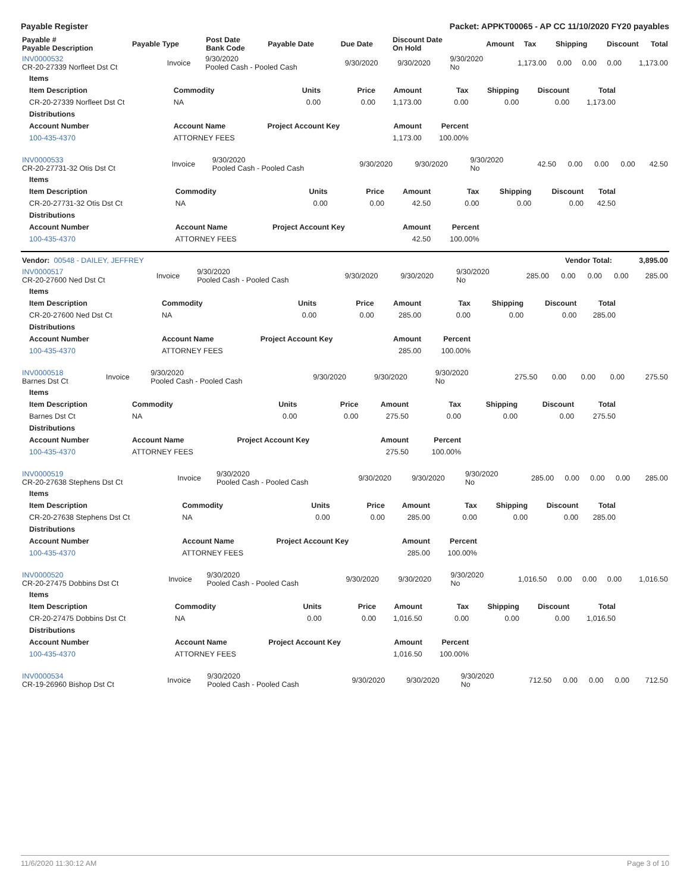Payable Register Packet: APPKT00065 - AP CC 11/10/2020 FY20 payables
| Payable # Payable Description | Payable Type | Post Date Bank Code | Payable Date | Due Date | Discount Date On Hold | Amount | Tax | Shipping | Discount | Total |
| --- | --- | --- | --- | --- | --- | --- | --- | --- | --- | --- |
| INV0000532 CR-20-27339 Norfleet Dst Ct | Invoice | 9/30/2020 Pooled Cash - Pooled Cash | 9/30/2020 | 9/30/2020 | 9/30/2020 No | 1,173.00 | 0.00 | 0.00 | 0.00 | 1,173.00 |
| Items | | | | | | | | |
| --- | --- | --- | --- | --- | --- | --- | --- | --- |
| Item Description | Commodity | Units | Price | Amount | Tax | Shipping | Discount | Total |
| CR-20-27339 Norfleet Dst Ct | NA | 0.00 | 0.00 | 1,173.00 | 0.00 | 0.00 | 0.00 | 1,173.00 |
| Distributions | | | | | | | | |
| Account Number | Account Name | Project Account Key | | Amount | Percent | | | |
| 100-435-4370 | ATTORNEY FEES | | | 1,173.00 | 100.00% | | | |
| INV0000533 CR-20-27731-32 Otis Dst Ct | Invoice | 9/30/2020 Pooled Cash - Pooled Cash | 9/30/2020 | 9/30/2020 | 9/30/2020 No | 42.50 | 0.00 | 0.00 | 0.00 | 42.50 |
| Items | | | | | | | | |
| --- | --- | --- | --- | --- | --- | --- | --- | --- |
| Item Description | Commodity | Units | Price | Amount | Tax | Shipping | Discount | Total |
| CR-20-27731-32 Otis Dst Ct | NA | 0.00 | 0.00 | 42.50 | 0.00 | 0.00 | 0.00 | 42.50 |
| Distributions | | | | | | | | |
| Account Number | Account Name | Project Account Key | | Amount | Percent | | | |
| 100-435-4370 | ATTORNEY FEES | | | 42.50 | 100.00% | | | |
| Vendor: 00548 - DAILEY, JEFFREY | Vendor Total: | 3,895.00 |
| INV0000517 CR-20-27600 Ned Dst Ct | Invoice | 9/30/2020 Pooled Cash - Pooled Cash | 9/30/2020 | 9/30/2020 | 9/30/2020 No | 285.00 | 0.00 | 0.00 | 0.00 | 285.00 |
| Items | | | | | | | | |
| --- | --- | --- | --- | --- | --- | --- | --- | --- |
| Item Description | Commodity | Units | Price | Amount | Tax | Shipping | Discount | Total |
| CR-20-27600 Ned Dst Ct | NA | 0.00 | 0.00 | 285.00 | 0.00 | 0.00 | 0.00 | 285.00 |
| Distributions | | | | | | | | |
| Account Number | Account Name | Project Account Key | | Amount | Percent | | | |
| 100-435-4370 | ATTORNEY FEES | | | 285.00 | 100.00% | | | |
| INV0000518 Barnes Dst Ct | Invoice | 9/30/2020 Pooled Cash - Pooled Cash | 9/30/2020 | 9/30/2020 | 9/30/2020 No | 275.50 | 0.00 | 0.00 | 0.00 | 275.50 |
| Items | | | | | | | | |
| --- | --- | --- | --- | --- | --- | --- | --- | --- |
| Item Description | Commodity | Units | Price | Amount | Tax | Shipping | Discount | Total |
| Barnes Dst Ct | NA | 0.00 | 0.00 | 275.50 | 0.00 | 0.00 | 0.00 | 275.50 |
| Distributions | | | | | | | | |
| Account Number | Account Name | Project Account Key | | Amount | Percent | | | |
| 100-435-4370 | ATTORNEY FEES | | | 275.50 | 100.00% | | | |
| INV0000519 CR-20-27638 Stephens Dst Ct | Invoice | 9/30/2020 Pooled Cash - Pooled Cash | 9/30/2020 | 9/30/2020 | 9/30/2020 No | 285.00 | 0.00 | 0.00 | 0.00 | 285.00 |
| Items | | | | | | | | |
| --- | --- | --- | --- | --- | --- | --- | --- | --- |
| Item Description | Commodity | Units | Price | Amount | Tax | Shipping | Discount | Total |
| CR-20-27638 Stephens Dst Ct | NA | 0.00 | 0.00 | 285.00 | 0.00 | 0.00 | 0.00 | 285.00 |
| Distributions | | | | | | | | |
| Account Number | Account Name | Project Account Key | | Amount | Percent | | | |
| 100-435-4370 | ATTORNEY FEES | | | 285.00 | 100.00% | | | |
| INV0000520 CR-20-27475 Dobbins Dst Ct | Invoice | 9/30/2020 Pooled Cash - Pooled Cash | 9/30/2020 | 9/30/2020 | 9/30/2020 No | 1,016.50 | 0.00 | 0.00 | 0.00 | 1,016.50 |
| Items | | | | | | | | |
| --- | --- | --- | --- | --- | --- | --- | --- | --- |
| Item Description | Commodity | Units | Price | Amount | Tax | Shipping | Discount | Total |
| CR-20-27475 Dobbins Dst Ct | NA | 0.00 | 0.00 | 1,016.50 | 0.00 | 0.00 | 0.00 | 1,016.50 |
| Distributions | | | | | | | | |
| Account Number | Account Name | Project Account Key | | Amount | Percent | | | |
| 100-435-4370 | ATTORNEY FEES | | | 1,016.50 | 100.00% | | | |
| INV0000534 CR-19-26960 Bishop Dst Ct | Invoice | 9/30/2020 Pooled Cash - Pooled Cash | 9/30/2020 | 9/30/2020 | 9/30/2020 No | 712.50 | 0.00 | 0.00 | 0.00 | 712.50 |
11/6/2020 11:30:12 AM Page 3 of 10